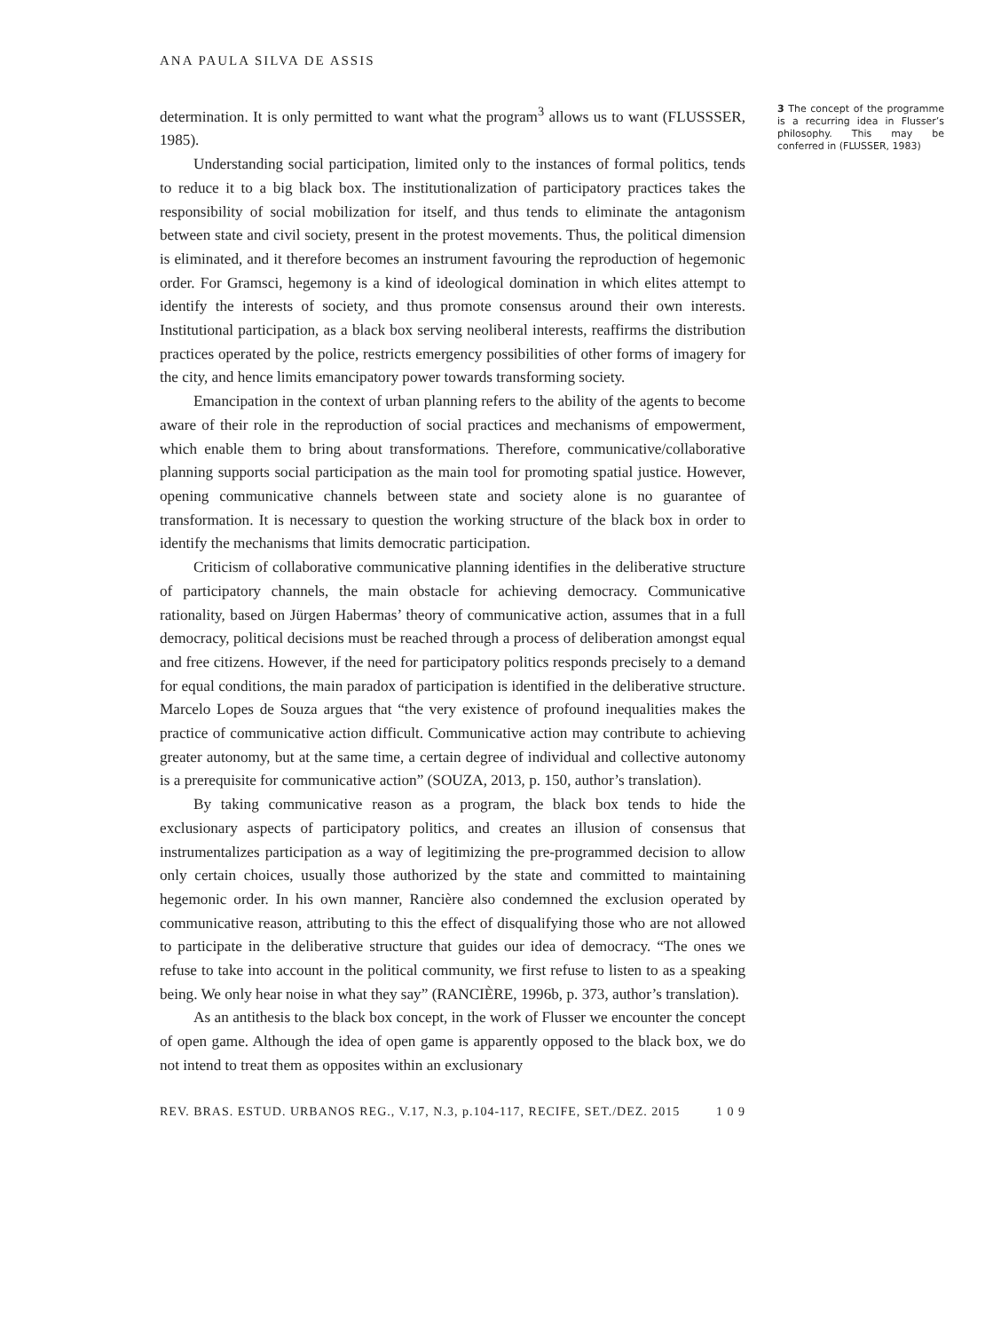ANA PAULA SILVA DE ASSIS
determination. It is only permitted to want what the program<sup>3</sup> allows us to want (FLUSSSER, 1985).
Understanding social participation, limited only to the instances of formal politics, tends to reduce it to a big black box. The institutionalization of participatory practices takes the responsibility of social mobilization for itself, and thus tends to eliminate the antagonism between state and civil society, present in the protest movements. Thus, the political dimension is eliminated, and it therefore becomes an instrument favouring the reproduction of hegemonic order. For Gramsci, hegemony is a kind of ideological domination in which elites attempt to identify the interests of society, and thus promote consensus around their own interests. Institutional participation, as a black box serving neoliberal interests, reaffirms the distribution practices operated by the police, restricts emergency possibilities of other forms of imagery for the city, and hence limits emancipatory power towards transforming society.
Emancipation in the context of urban planning refers to the ability of the agents to become aware of their role in the reproduction of social practices and mechanisms of empowerment, which enable them to bring about transformations. Therefore, communicative/collaborative planning supports social participation as the main tool for promoting spatial justice. However, opening communicative channels between state and society alone is no guarantee of transformation. It is necessary to question the working structure of the black box in order to identify the mechanisms that limits democratic participation.
Criticism of collaborative communicative planning identifies in the deliberative structure of participatory channels, the main obstacle for achieving democracy. Communicative rationality, based on Jürgen Habermas’ theory of communicative action, assumes that in a full democracy, political decisions must be reached through a process of deliberation amongst equal and free citizens. However, if the need for participatory politics responds precisely to a demand for equal conditions, the main paradox of participation is identified in the deliberative structure. Marcelo Lopes de Souza argues that “the very existence of profound inequalities makes the practice of communicative action difficult. Communicative action may contribute to achieving greater autonomy, but at the same time, a certain degree of individual and collective autonomy is a prerequisite for communicative action” (SOUZA, 2013, p. 150, author’s translation).
By taking communicative reason as a program, the black box tends to hide the exclusionary aspects of participatory politics, and creates an illusion of consensus that instrumentalizes participation as a way of legitimizing the pre-programmed decision to allow only certain choices, usually those authorized by the state and committed to maintaining hegemonic order. In his own manner, Rancière also condemned the exclusion operated by communicative reason, attributing to this the effect of disqualifying those who are not allowed to participate in the deliberative structure that guides our idea of democracy. “The ones we refuse to take into account in the political community, we first refuse to listen to as a speaking being. We only hear noise in what they say” (RANCIÈRE, 1996b, p. 373, author’s translation).
As an antithesis to the black box concept, in the work of Flusser we encounter the concept of open game. Although the idea of open game is apparently opposed to the black box, we do not intend to treat them as opposites within an exclusionary
3 The concept of the programme is a recurring idea in Flusser’s philosophy. This may be conferred in (FLUSSER, 1983)
REV. BRAS. ESTUD. URBANOS REG., V.17, N.3, p.104-117, RECIFE, SET./DEZ. 2015 1 0 9